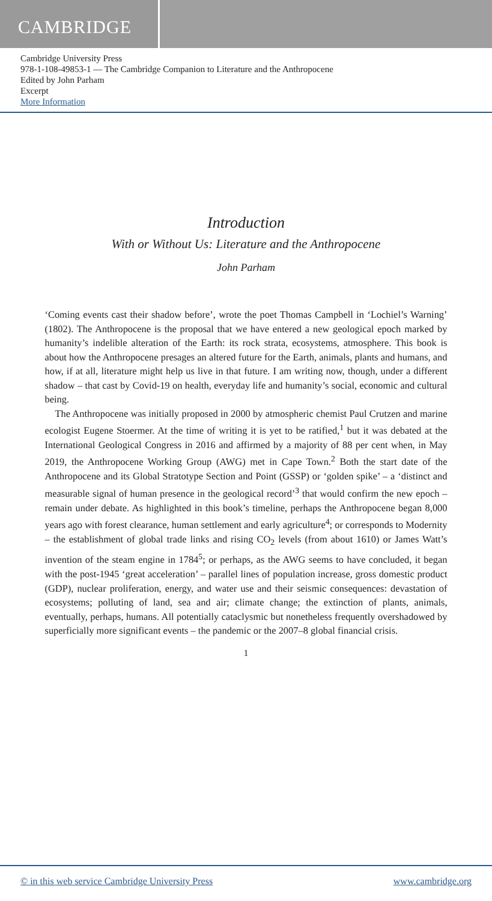CAMBRIDGE
Cambridge University Press
978-1-108-49853-1 — The Cambridge Companion to Literature and the Anthropocene
Edited by John Parham
Excerpt
More Information
Introduction
With or Without Us: Literature and the Anthropocene
John Parham
‘Coming events cast their shadow before’, wrote the poet Thomas Campbell in ‘Lochiel’s Warning’ (1802). The Anthropocene is the proposal that we have entered a new geological epoch marked by humanity’s indelible alteration of the Earth: its rock strata, ecosystems, atmosphere. This book is about how the Anthropocene presages an altered future for the Earth, animals, plants and humans, and how, if at all, literature might help us live in that future. I am writing now, though, under a different shadow – that cast by Covid-19 on health, everyday life and humanity’s social, economic and cultural being.
The Anthropocene was initially proposed in 2000 by atmospheric chemist Paul Crutzen and marine ecologist Eugene Stoermer. At the time of writing it is yet to be ratified,<sup>1</sup> but it was debated at the International Geological Congress in 2016 and affirmed by a majority of 88 per cent when, in May 2019, the Anthropocene Working Group (AWG) met in Cape Town.<sup>2</sup> Both the start date of the Anthropocene and its Global Stratotype Section and Point (GSSP) or ‘golden spike’ – a ‘distinct and measurable signal of human presence in the geological record’<sup>3</sup> that would confirm the new epoch – remain under debate. As highlighted in this book’s timeline, perhaps the Anthropocene began 8,000 years ago with forest clearance, human settlement and early agriculture<sup>4</sup>; or corresponds to Modernity – the establishment of global trade links and rising CO<sub>2</sub> levels (from about 1610) or James Watt’s invention of the steam engine in 1784<sup>5</sup>; or perhaps, as the AWG seems to have concluded, it began with the post-1945 ‘great acceleration’ – parallel lines of population increase, gross domestic product (GDP), nuclear proliferation, energy, and water use and their seismic consequences: devastation of ecosystems; polluting of land, sea and air; climate change; the extinction of plants, animals, eventually, perhaps, humans. All potentially cataclysmic but nonetheless frequently overshadowed by superficially more significant events – the pandemic or the 2007–8 global financial crisis.
1
© in this web service Cambridge University Press www.cambridge.org